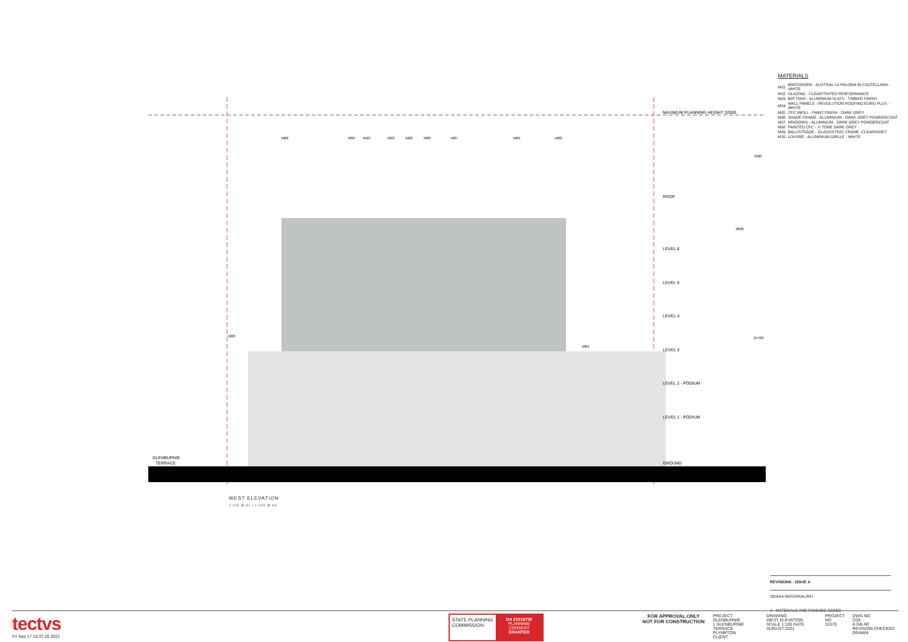MAXIMUM PLANNING HEIGHT 32500
ROOF
LEVEL 6
LEVEL 5
LEVEL 4
LEVEL 3
LEVEL 2 - PODIUM
LEVEL 1 - PODIUM
GROUND
GLENBURNIE
TERRACE
M06
M04
M10
M03
M02
M09
M07
M05
M02
M06
M01
7800
4800
24700
MATERIALS
| M01 | BRICKWORK - AUSTRAL LA PALOMA IN CASTELLANA - WHITE |
| M02 | GLAZING - CLEAR/TINTED PERFORMANCE |
| M03 | BATTENS - ALUMINIUM SLATS - TIMBER FINISH |
| M04 | WALL PANELS - REVOLUTION ROOFING EURO PLUS - WHITE |
| M05 | CFC INFILL - PAINT FINISH - DARK GREY |
| M06 | SHADE FRAME - ALUMINIUM - DARK GREY POWDERCOAT |
| M07 | WINDOWS - ALUMINIUM - DARK GREY POWDERCOAT |
| M08 | PAINTED CFC - ½ TONE DARK GREY |
| M09 | BALUSTRADE - GLASS/STEEL FRAME -CLEAR/GREY |
| M10 | LOUVRE - ALUMINIUM GRILLE - WHITE |
WEST ELEVATION
1:100 @ A1 / 1:200 @ A3
REVISIONS - ISSUE A
ODASA REFERRAL/RFI
A - MATERIALS AND FINISHES ADDED
tectvs
Fri Sep 17 15:37:20 2021
STATE PLANNING COMMISSION DA 21016709
PLANNING CONSENT
GRANTED
FOR APPROVAL ONLY
NOT FOR CONSTRUCTION
PROJECT
GLENBURNIE
1 GLENBURNIE TERRACE
PLYMPTON
CLIENT
DRAWING
WEST ELEVATION
SCALE 1:100 DATE AUGUST 2021
PROJECT NO
31070
DWG NO
C09
A GB AR
REVISION CHECKED DRAWN